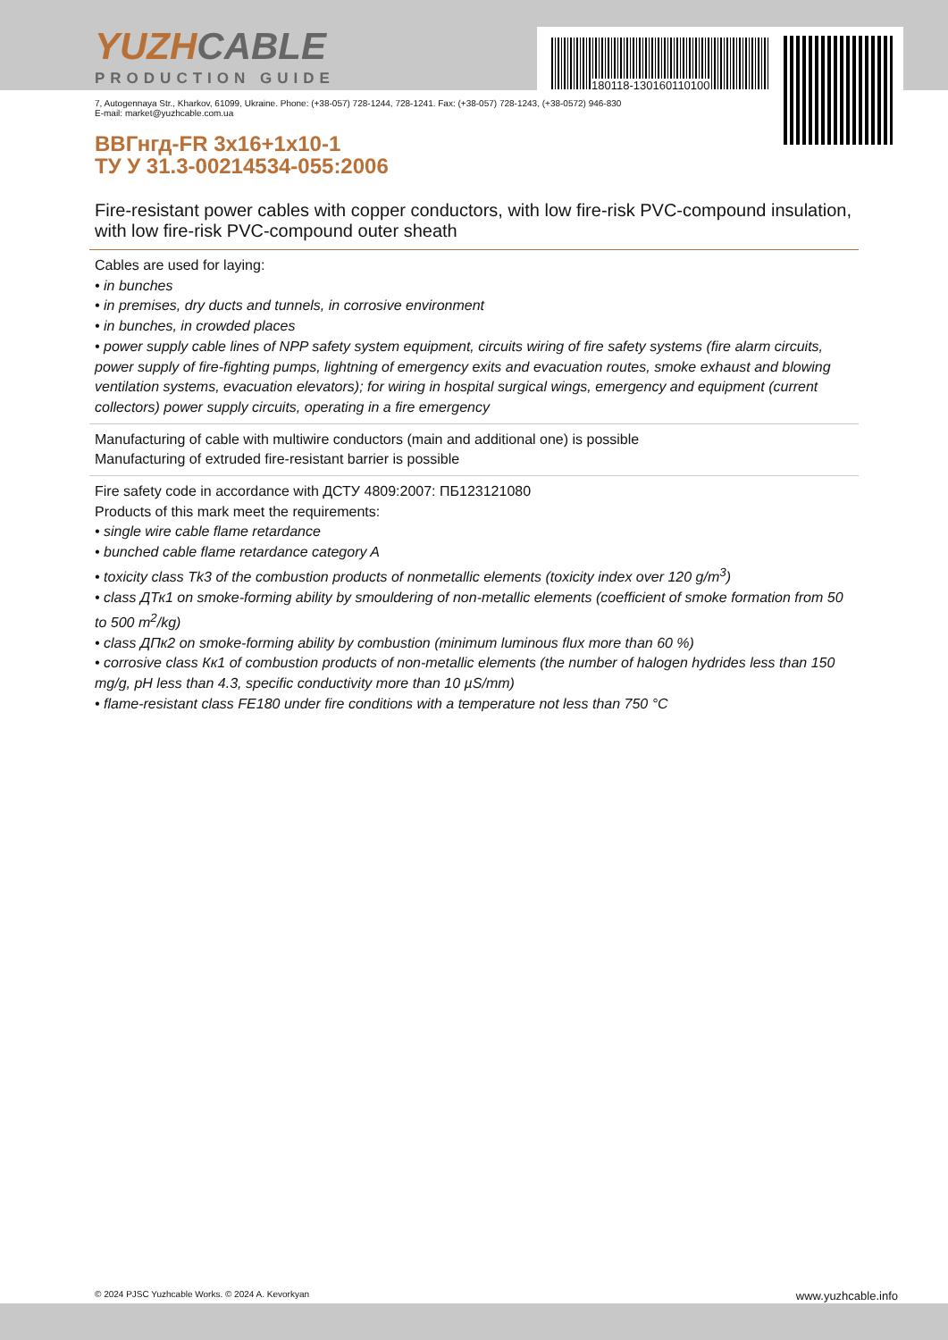180118-130160110100
YUZHCABLE
PRODUCTION GUIDE
7, Autogennaya Str., Kharkov, 61099, Ukraine. Phone: (+38-057) 728-1244, 728-1241. Fax: (+38-057) 728-1243, (+38-0572) 946-830
E-mail: market@yuzhcable.com.ua
ВВГнгд-FR 3х16+1х10-1
ТУ У 31.3-00214534-055:2006
Fire-resistant power cables with copper conductors, with low fire-risk PVC-compound insulation, with low fire-risk PVC-compound outer sheath
Cables are used for laying:
• in bunches
• in premises, dry ducts and tunnels, in corrosive environment
• in bunches, in crowded places
• power supply cable lines of NPP safety system equipment, circuits wiring of fire safety systems (fire alarm circuits, power supply of fire-fighting pumps, lightning of emergency exits and evacuation routes, smoke exhaust and blowing ventilation systems, evacuation elevators); for wiring in hospital surgical wings, emergency and equipment (current collectors) power supply circuits, operating in a fire emergency
Manufacturing of cable with multiwire conductors (main and additional one) is possible
Manufacturing of extruded fire-resistant barrier is possible
Fire safety code in accordance with ДСТУ 4809:2007: ПБ123121080
Products of this mark meet the requirements:
• single wire cable flame retardance
• bunched cable flame retardance category A
• toxicity class Tk3 of the combustion products of nonmetallic elements (toxicity index over 120 g/m<sup>3</sup>)
• class ДТк1 on smoke-forming ability by smouldering of non-metallic elements (coefficient of smoke formation from 50 to 500 m<sup>2</sup>/kg)
• class ДПк2 on smoke-forming ability by combustion (minimum luminous flux more than 60 %)
• corrosive class Кк1 of combustion products of non-metallic elements (the number of halogen hydrides less than 150 mg/g, pH less than 4.3, specific conductivity more than 10 µS/mm)
• flame-resistant class FE180 under fire conditions with a temperature not less than 750 °C
© 2024 PJSC Yuzhcable Works. © 2024 A. Kevorkyan www.yuzhcable.info